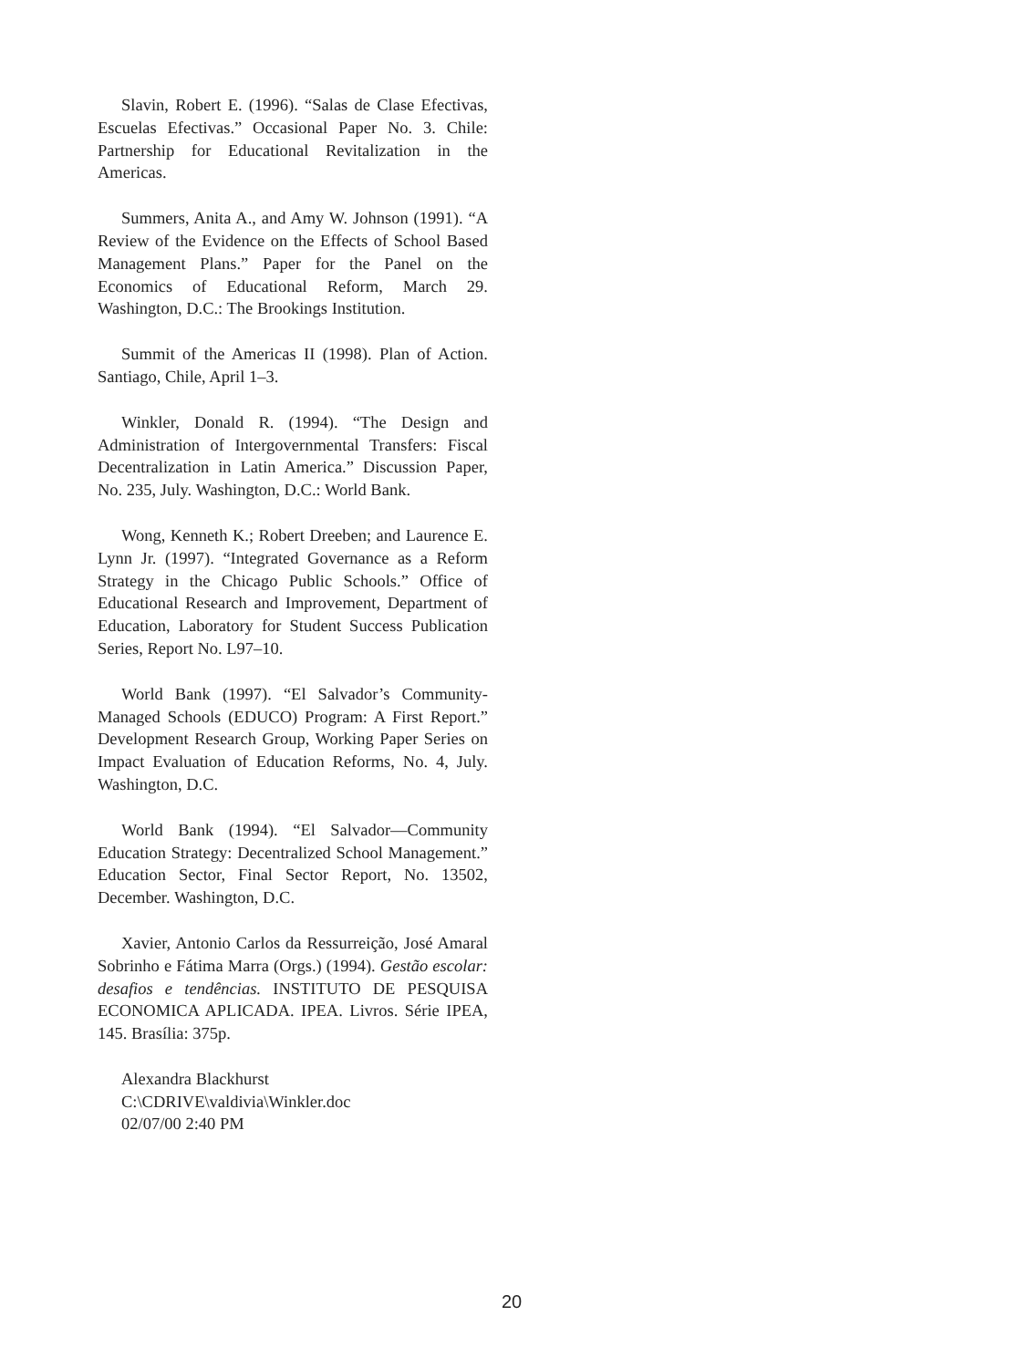Slavin, Robert E. (1996). “Salas de Clase Efectivas, Escuelas Efectivas.” Occasional Paper No. 3. Chile: Partnership for Educational Revitalization in the Americas.
Summers, Anita A., and Amy W. Johnson (1991). “A Review of the Evidence on the Effects of School Based Management Plans.” Paper for the Panel on the Economics of Educational Reform, March 29. Washington, D.C.: The Brookings Institution.
Summit of the Americas II (1998). Plan of Action. Santiago, Chile, April 1–3.
Winkler, Donald R. (1994). “The Design and Administration of Intergovernmental Transfers: Fiscal Decentralization in Latin America.” Discussion Paper, No. 235, July. Washington, D.C.: World Bank.
Wong, Kenneth K.; Robert Dreeben; and Laurence E. Lynn Jr. (1997). “Integrated Governance as a Reform Strategy in the Chicago Public Schools.” Office of Educational Research and Improvement, Department of Education, Laboratory for Student Success Publication Series, Report No. L97–10.
World Bank (1997). “El Salvador’s Community-Managed Schools (EDUCO) Program: A First Report.” Development Research Group, Working Paper Series on Impact Evaluation of Education Reforms, No. 4, July. Washington, D.C.
World Bank (1994). “El Salvador—Community Education Strategy: Decentralized School Management.” Education Sector, Final Sector Report, No. 13502, December. Washington, D.C.
Xavier, Antonio Carlos da Ressurreição, José Amaral Sobrinho e Fátima Marra (Orgs.) (1994). Gestão escolar: desafios e tendências. INSTITUTO DE PESQUISA ECONOMICA APLICADA. IPEA. Livros. Série IPEA, 145. Brasília: 375p.
Alexandra Blackhurst
C:\CDRIVE\valdivia\Winkler.doc
02/07/00 2:40 PM
20